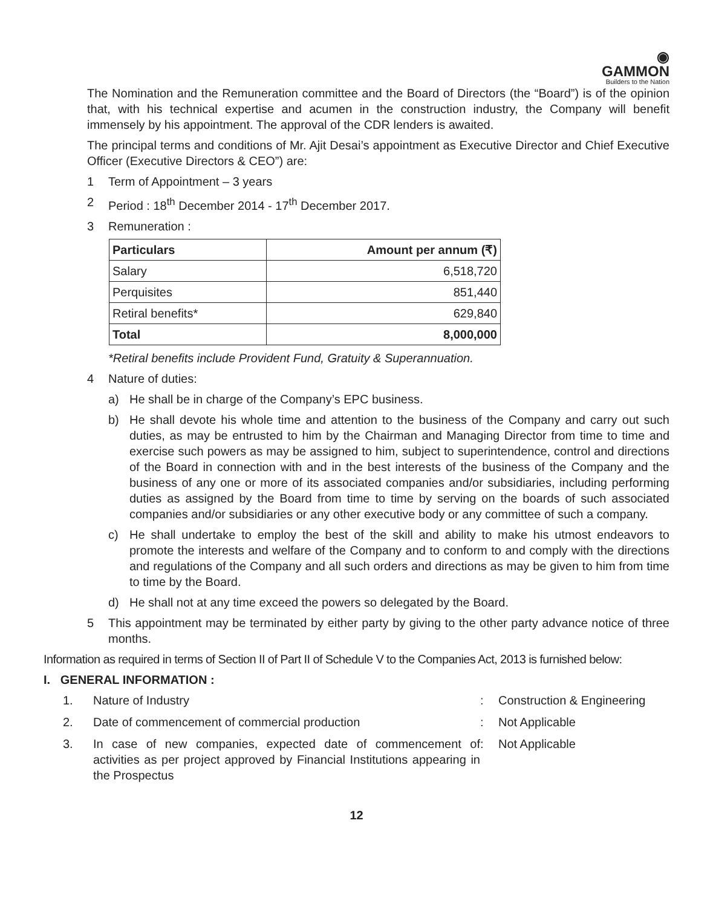◉
GAMMON
Builders to the Nation
The Nomination and the Remuneration committee and the Board of Directors (the “Board”) is of the opinion that, with his technical expertise and acumen in the construction industry, the Company will benefit immensely by his appointment. The approval of the CDR lenders is awaited.
The principal terms and conditions of Mr. Ajit Desai’s appointment as Executive Director and Chief Executive Officer (Executive Directors & CEO”) are:
1 Term of Appointment – 3 years
2 Period : 18<sup>th</sup> December 2014 - 17<sup>th</sup> December 2017.
3 Remuneration :
| Particulars | Amount per annum (₹) |
| --- | --- |
| Salary | 6,518,720 |
| Perquisites | 851,440 |
| Retiral benefits* | 629,840 |
| Total | 8,000,000 |
*Retiral benefits include Provident Fund, Gratuity & Superannuation.
4 Nature of duties:
a) He shall be in charge of the Company’s EPC business.
b) He shall devote his whole time and attention to the business of the Company and carry out such duties, as may be entrusted to him by the Chairman and Managing Director from time to time and exercise such powers as may be assigned to him, subject to superintendence, control and directions of the Board in connection with and in the best interests of the business of the Company and the business of any one or more of its associated companies and/or subsidiaries, including performing duties as assigned by the Board from time to time by serving on the boards of such associated companies and/or subsidiaries or any other executive body or any committee of such a company.
c) He shall undertake to employ the best of the skill and ability to make his utmost endeavors to promote the interests and welfare of the Company and to conform to and comply with the directions and regulations of the Company and all such orders and directions as may be given to him from time to time by the Board.
d) He shall not at any time exceed the powers so delegated by the Board.
5 This appointment may be terminated by either party by giving to the other party advance notice of three months.
Information as required in terms of Section II of Part II of Schedule V to the Companies Act, 2013 is furnished below:
I. GENERAL INFORMATION :
| 1. | Nature of Industry | : | Construction & Engineering |
| 2. | Date of commencement of commercial production | : | Not Applicable |
| 3. | In case of new companies, expected date of commencement of activities as per project approved by Financial Institutions appearing in the Prospectus | : | Not Applicable |
12